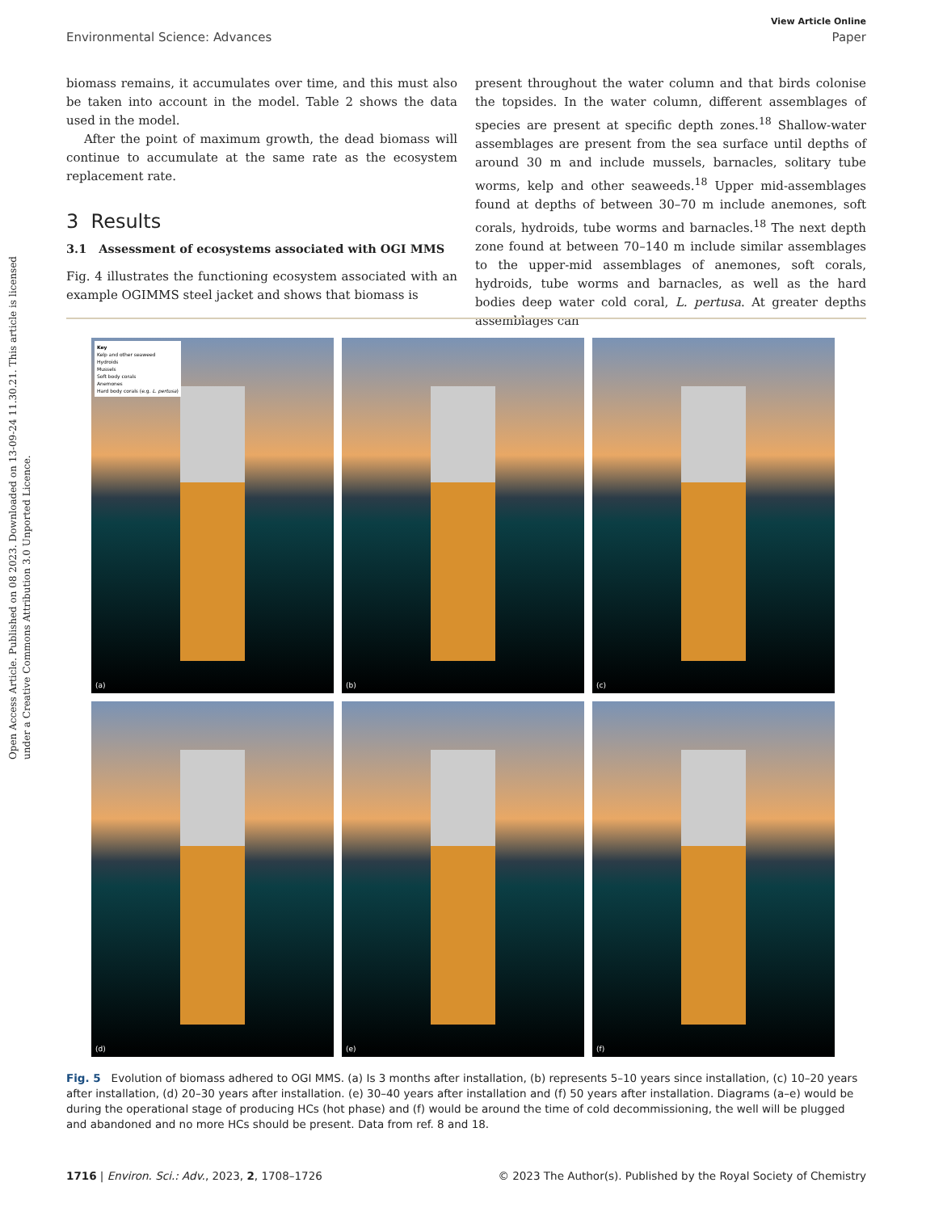Open Access Article. Published on 08 2023. Downloaded on 13-09-24 11.30.21. This article is licensed under a Creative Commons Attribution 3.0 Unported Licence.
View Article Online
Environmental Science: Advances Paper
biomass remains, it accumulates over time, and this must also be taken into account in the model. Table 2 shows the data used in the model.
After the point of maximum growth, the dead biomass will continue to accumulate at the same rate as the ecosystem replacement rate.
3 Results
3.1 Assessment of ecosystems associated with OGI MMS
Fig. 4 illustrates the functioning ecosystem associated with an example OGIMMS steel jacket and shows that biomass is
present throughout the water column and that birds colonise the topsides. In the water column, different assemblages of species are present at specific depth zones.<sup>18</sup> Shallow-water assemblages are present from the sea surface until depths of around 30 m and include mussels, barnacles, solitary tube worms, kelp and other seaweeds.<sup>18</sup> Upper mid-assemblages found at depths of between 30–70 m include anemones, soft corals, hydroids, tube worms and barnacles.<sup>18</sup> The next depth zone found at between 70–140 m include similar assemblages to the upper-mid assemblages of anemones, soft corals, hydroids, tube worms and barnacles, as well as the hard bodies deep water cold coral, L. pertusa. At greater depths assemblages can
Key
Kelp and other seaweed
Hydroids
Mussels
Soft body corals
Anemones
Hard body corals (e.g. L. pertusa)
(a)
(b)
(c)
(d)
(e)
(f)
Fig. 5 Evolution of biomass adhered to OGI MMS. (a) Is 3 months after installation, (b) represents 5–10 years since installation, (c) 10–20 years after installation, (d) 20–30 years after installation. (e) 30–40 years after installation and (f) 50 years after installation. Diagrams (a–e) would be during the operational stage of producing HCs (hot phase) and (f) would be around the time of cold decommissioning, the well will be plugged and abandoned and no more HCs should be present. Data from ref. 8 and 18.
1716 | Environ. Sci.: Adv., 2023, 2, 1708–1726 © 2023 The Author(s). Published by the Royal Society of Chemistry